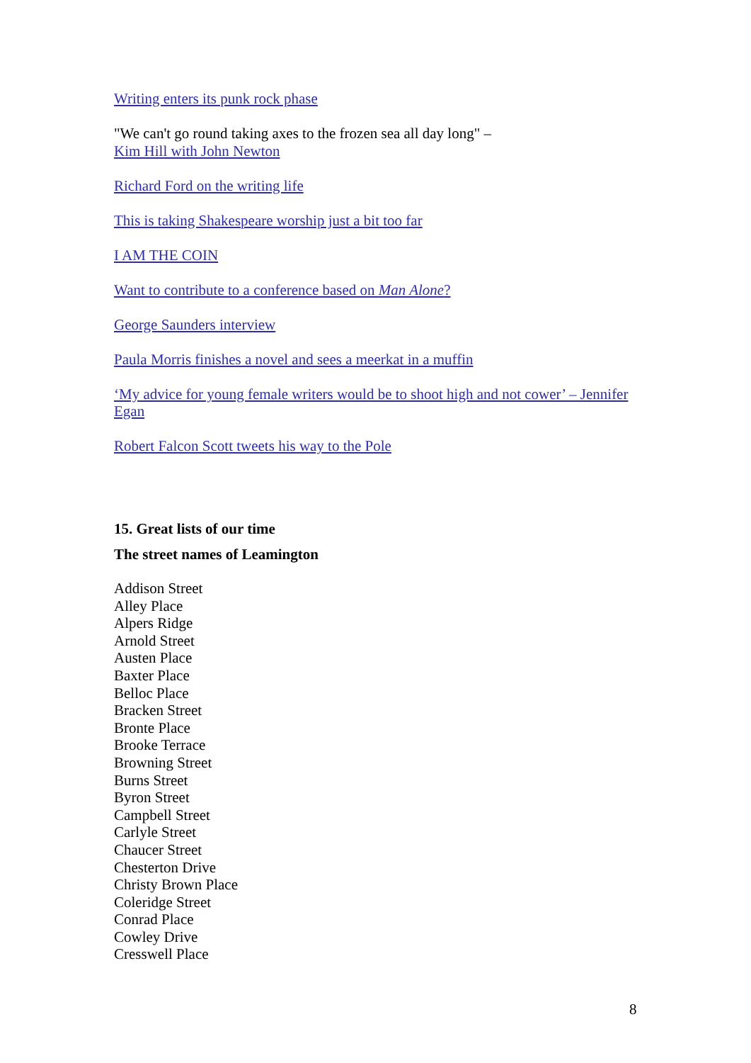Writing enters its punk rock phase
"We can't go round taking axes to the frozen sea all day long" –
Kim Hill with John Newton
Richard Ford on the writing life
This is taking Shakespeare worship just a bit too far
I AM THE COIN
Want to contribute to a conference based on Man Alone?
George Saunders interview
Paula Morris finishes a novel and sees a meerkat in a muffin
‘My advice for young female writers would be to shoot high and not cower’ – Jennifer Egan
Robert Falcon Scott tweets his way to the Pole
15. Great lists of our time
The street names of Leamington
Addison Street
Alley Place
Alpers Ridge
Arnold Street
Austen Place
Baxter Place
Belloc Place
Bracken Street
Bronte Place
Brooke Terrace
Browning Street
Burns Street
Byron Street
Campbell Street
Carlyle Street
Chaucer Street
Chesterton Drive
Christy Brown Place
Coleridge Street
Conrad Place
Cowley Drive
Cresswell Place
8